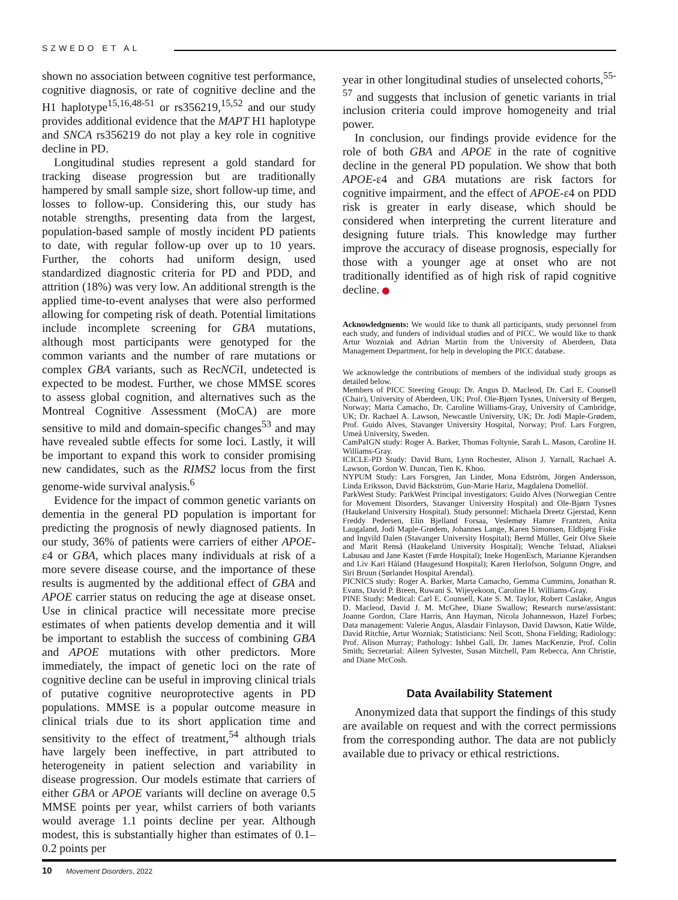SZWEDO ET AL
shown no association between cognitive test performance, cognitive diagnosis, or rate of cognitive decline and the H1 haplotype<sup>15,16,48-51</sup> or rs356219,<sup>15,52</sup> and our study provides additional evidence that the MAPT H1 haplotype and SNCA rs356219 do not play a key role in cognitive decline in PD.
Longitudinal studies represent a gold standard for tracking disease progression but are traditionally hampered by small sample size, short follow-up time, and losses to follow-up. Considering this, our study has notable strengths, presenting data from the largest, population-based sample of mostly incident PD patients to date, with regular follow-up over up to 10 years. Further, the cohorts had uniform design, used standardized diagnostic criteria for PD and PDD, and attrition (18%) was very low. An additional strength is the applied time-to-event analyses that were also performed allowing for competing risk of death. Potential limitations include incomplete screening for GBA mutations, although most participants were genotyped for the common variants and the number of rare mutations or complex GBA variants, such as RecNCi I, undetected is expected to be modest. Further, we chose MMSE scores to assess global cognition, and alternatives such as the Montreal Cognitive Assessment (MoCA) are more sensitive to mild and domain-specific changes<sup>53</sup> and may have revealed subtle effects for some loci. Lastly, it will be important to expand this work to consider promising new candidates, such as the RIMS2 locus from the first genome-wide survival analysis.<sup>6</sup>
Evidence for the impact of common genetic variants on dementia in the general PD population is important for predicting the prognosis of newly diagnosed patients. In our study, 36% of patients were carriers of either APOE-ε4 or GBA, which places many individuals at risk of a more severe disease course, and the importance of these results is augmented by the additional effect of GBA and APOE carrier status on reducing the age at disease onset. Use in clinical practice will necessitate more precise estimates of when patients develop dementia and it will be important to establish the success of combining GBA and APOE mutations with other predictors. More immediately, the impact of genetic loci on the rate of cognitive decline can be useful in improving clinical trials of putative cognitive neuroprotective agents in PD populations. MMSE is a popular outcome measure in clinical trials due to its short application time and sensitivity to the effect of treatment,<sup>54</sup> although trials have largely been ineffective, in part attributed to heterogeneity in patient selection and variability in disease progression. Our models estimate that carriers of either GBA or APOE variants will decline on average 0.5 MMSE points per year, whilst carriers of both variants would average 1.1 points decline per year. Although modest, this is substantially higher than estimates of 0.1–0.2 points per
year in other longitudinal studies of unselected cohorts,<sup>55-57</sup> and suggests that inclusion of genetic variants in trial inclusion criteria could improve homogeneity and trial power.
In conclusion, our findings provide evidence for the role of both GBA and APOE in the rate of cognitive decline in the general PD population. We show that both APOE-ε4 and GBA mutations are risk factors for cognitive impairment, and the effect of APOE-ε4 on PDD risk is greater in early disease, which should be considered when interpreting the current literature and designing future trials. This knowledge may further improve the accuracy of disease prognosis, especially for those with a younger age at onset who are not traditionally identified as of high risk of rapid cognitive decline.
Acknowledgments: We would like to thank all participants, study personnel from each study, and funders of individual studies and of PICC. We would like to thank Artur Wozniak and Adrian Martin from the University of Aberdeen, Data Management Department, for help in developing the PICC database.
We acknowledge the contributions of members of the individual study groups as detailed below.
Members of PICC Steering Group: Dr. Angus D. Macleod, Dr. Carl E. Counsell (Chair), University of Aberdeen, UK; Prof. Ole-Bjørn Tysnes, University of Bergen, Norway; Marta Camacho, Dr. Caroline Williams-Gray, University of Cambridge, UK; Dr. Rachael A. Lawson, Newcastle University, UK; Dr. Jodi Maple-Grødem, Prof. Guido Alves, Stavanger University Hospital, Norway; Prof. Lars Forgren, Umeå University, Sweden.
CamPaIGN study: Roger A. Barker, Thomas Foltynie, Sarah L. Mason, Caroline H. Williams-Gray.
ICICLE-PD Study: David Burn, Lynn Rochester, Alison J. Yarnall, Rachael A. Lawson, Gordon W. Duncan, Tien K. Khoo.
NYPUM Study: Lars Forsgren, Jan Linder, Mona Edström, Jörgen Andersson, Linda Eriksson, David Bäckström, Gun-Marie Hariz, Magdalena Domellöf.
ParkWest Study: ParkWest Principal investigators: Guido Alves (Norwegian Centre for Movement Disorders, Stavanger University Hospital) and Ole-Bjørn Tysnes (Haukeland University Hospital). Study personnel: Michaela Dreetz Gjerstad, Kenn Freddy Pedersen, Elin Bjelland Forsaa, Veslemøy Hamre Frantzen, Anita Laugaland, Jodi Maple-Grødem, Johannes Lange, Karen Simonsen, Eldbjørg Fiske and Ingvild Dalen (Stavanger University Hospital); Bernd Müller, Geir Olve Skeie and Marit Renså (Haukeland University Hospital); Wenche Telstad, Aliaksei Labusau and Jane Kastet (Førde Hospital); Ineke HogenEsch, Marianne Kjerandsen and Liv Kari Håland (Haugesund Hospital); Karen Herlofson, Solgunn Ongre, and Siri Bruun (Sørlandet Hospital Arendal).
PICNICS study: Roger A. Barker, Marta Camacho, Gemma Cummins, Jonathan R. Evans, David P. Breen, Ruwani S. Wijeyekoon, Caroline H. Williams-Gray.
PINE Study: Medical: Carl E. Counsell, Kate S. M. Taylor, Robert Caslake, Angus D. Macleod, David J. M. McGhee, Diane Swallow; Research nurse/assistant: Joanne Gordon, Clare Harris, Ann Hayman, Nicola Johannesson, Hazel Forbes; Data management: Valerie Angus, Alasdair Finlayson, David Dawson, Katie Wilde, David Ritchie, Artur Wozniak; Statisticians: Neil Scott, Shona Fielding; Radiology: Prof. Alison Murray; Pathology: Ishbel Gall, Dr. James MacKenzie, Prof. Colin Smith; Secretarial: Aileen Sylvester, Susan Mitchell, Pam Rebecca, Ann Christie, and Diane McCosh.
Data Availability Statement
Anonymized data that support the findings of this study are available on request and with the correct permissions from the corresponding author. The data are not publicly available due to privacy or ethical restrictions.
10 Movement Disorders, 2022